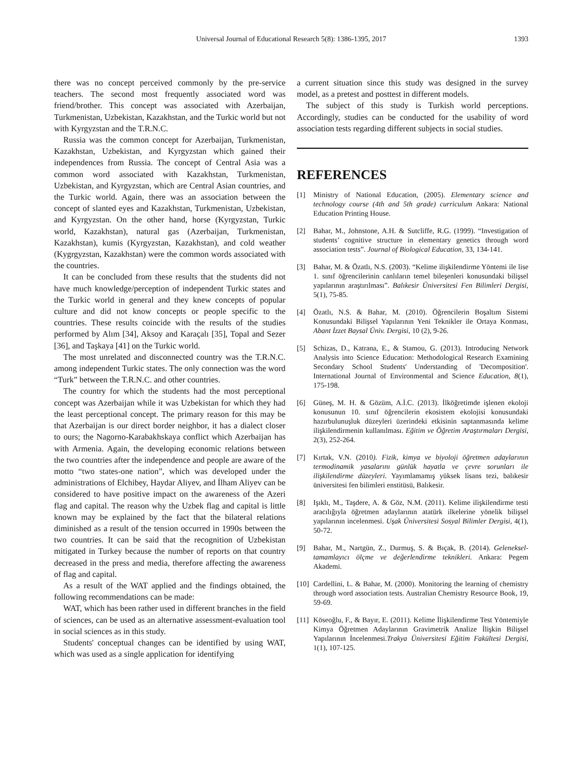Universal Journal of Educational Research 5(8): 1386-1395, 2017 1393
there was no concept perceived commonly by the pre-service teachers. The second most frequently associated word was friend/brother. This concept was associated with Azerbaijan, Turkmenistan, Uzbekistan, Kazakhstan, and the Turkic world but not with Kyrgyzstan and the T.R.N.C.
Russia was the common concept for Azerbaijan, Turkmenistan, Kazakhstan, Uzbekistan, and Kyrgyzstan which gained their independences from Russia. The concept of Central Asia was a common word associated with Kazakhstan, Turkmenistan, Uzbekistan, and Kyrgyzstan, which are Central Asian countries, and the Turkic world. Again, there was an association between the concept of slanted eyes and Kazakhstan, Turkmenistan, Uzbekistan, and Kyrgyzstan. On the other hand, horse (Kyrgyzstan, Turkic world, Kazakhstan), natural gas (Azerbaijan, Turkmenistan, Kazakhstan), kumis (Kyrgyzstan, Kazakhstan), and cold weather (Kygrgyzstan, Kazakhstan) were the common words associated with the countries.
It can be concluded from these results that the students did not have much knowledge/perception of independent Turkic states and the Turkic world in general and they knew concepts of popular culture and did not know concepts or people specific to the countries. These results coincide with the results of the studies performed by Alım [34], Aksoy and Karaçalı [35], Topal and Sezer [36], and Taşkaya [41] on the Turkic world.
The most unrelated and disconnected country was the T.R.N.C. among independent Turkic states. The only connection was the word “Turk” between the T.R.N.C. and other countries.
The country for which the students had the most perceptional concept was Azerbaijan while it was Uzbekistan for which they had the least perceptional concept. The primary reason for this may be that Azerbaijan is our direct border neighbor, it has a dialect closer to ours; the Nagorno-Karabakhskaya conflict which Azerbaijan has with Armenia. Again, the developing economic relations between the two countries after the independence and people are aware of the motto “two states-one nation”, which was developed under the administrations of Elchibey, Haydar Aliyev, and İlham Aliyev can be considered to have positive impact on the awareness of the Azeri flag and capital. The reason why the Uzbek flag and capital is little known may be explained by the fact that the bilateral relations diminished as a result of the tension occurred in 1990s between the two countries. It can be said that the recognition of Uzbekistan mitigated in Turkey because the number of reports on that country decreased in the press and media, therefore affecting the awareness of flag and capital.
As a result of the WAT applied and the findings obtained, the following recommendations can be made:
WAT, which has been rather used in different branches in the field of sciences, can be used as an alternative assessment-evaluation tool in social sciences as in this study.
Students' conceptual changes can be identified by using WAT, which was used as a single application for identifying
a current situation since this study was designed in the survey model, as a pretest and posttest in different models.
The subject of this study is Turkish world perceptions. Accordingly, studies can be conducted for the usability of word association tests regarding different subjects in social studies.
REFERENCES
[1] Ministry of National Education, (2005). Elementary science and technology course (4th and 5th grade) curriculum Ankara: National Education Printing House.
[2] Bahar, M., Johnstone, A.H. & Sutcliffe, R.G. (1999). “Investigation of students’ cognitive structure in elementary genetics through word association tests”. Journal of Biological Education, 33, 134-141.
[3] Bahar, M. & Özatlı, N.S. (2003). “Kelime ilişkilendirme Yöntemi ile lise 1. sınıf öğrencilerinin canlıların temel bileşenleri konusundaki bilişsel yapılarının araştırılması”. Balıkesir Üniversitesi Fen Bilimleri Dergisi, 5(1), 75-85.
[4] Özatlı, N.S. & Bahar, M. (2010). Öğrencilerin Boşaltım Sistemi Konusundaki Bilişsel Yapılarının Yeni Teknikler ile Ortaya Konması, Abant İzzet Baysal Üniv. Dergisi, 10 (2), 9-26.
[5] Schizas, D., Katrana, E., & Stamou, G. (2013). Introducing Network Analysis into Science Education: Methodological Research Examining Secondary School Students' Understanding of 'Decomposition'. International Journal of Environmental and Science Education, 8(1), 175-198.
[6] Güneş, M. H. & Gözüm, A.İ.C. (2013). İlköğretimde işlenen ekoloji konusunun 10. sınıf öğrencilerin ekosistem ekolojisi konusundaki hazırbulunuşluk düzeyleri üzerindeki etkisinin saptanmasında kelime ilişkilendirmenin kullanılması. Eğitim ve Öğretim Araştırmaları Dergisi, 2(3), 252-264.
[7] Kırtak, V.N. (2010). Fizik, kimya ve biyoloji öğretmen adaylarının termodinamik yasalarını günlük hayatla ve çevre sorunları ile ilişkilendirme düzeyleri. Yayımlamamış yüksek lisans tezi, balıkesir üniversitesi fen bilimleri enstitüsü, Balıkesir.
[8] Işıklı, M., Taşdere, A. & Göz, N.M. (2011). Kelime ilişkilendirme testi aracılığıyla öğretmen adaylarının atatürk ilkelerine yönelik bilişsel yapılarının incelenmesi. Uşak Üniversitesi Sosyal Bilimler Dergisi, 4(1), 50-72.
[9] Bahar, M., Nartgün, Z., Durmuş, S. & Bıçak, B. (2014). Geleneksel-tamamlayıcı ölçme ve değerlendirme teknikleri. Ankara: Pegem Akademi.
[10] Cardellini, L. & Bahar, M. (2000). Monitoring the learning of chemistry through word association tests. Australian Chemistry Resource Book, 19, 59-69.
[11] Köseoğlu, F., & Bayır, E. (2011). Kelime İlişkilendirme Test Yöntemiyle Kimya Öğretmen Adaylarının Gravimetrik Analize İlişkin Bilişsel Yapılarının İncelenmesi.Trakya Üniversitesi Eğitim Fakültesi Dergisi, 1(1), 107-125.